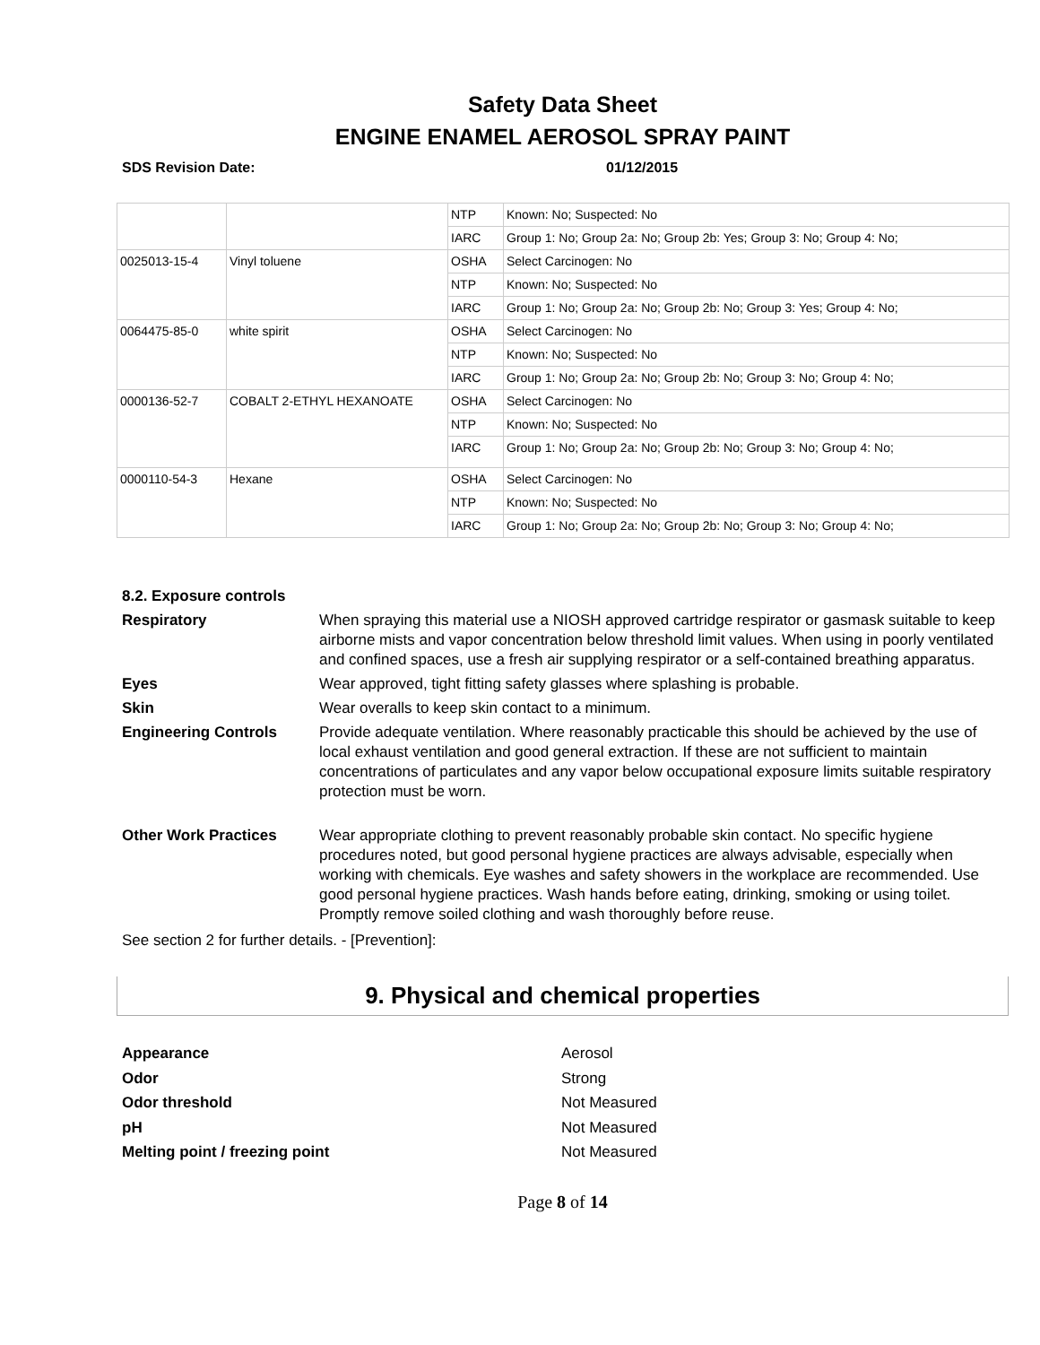Safety Data Sheet
ENGINE ENAMEL AEROSOL SPRAY PAINT
SDS Revision Date: 01/12/2015
| | | NTP | Known: No; Suspected: No |
| | | IARC | Group 1: No; Group 2a: No; Group 2b: Yes; Group 3: No; Group 4: No; |
| 0025013-15-4 | Vinyl toluene | OSHA | Select Carcinogen: No |
| | | NTP | Known: No; Suspected: No |
| | | IARC | Group 1: No; Group 2a: No; Group 2b: No; Group 3: Yes; Group 4: No; |
| 0064475-85-0 | white spirit | OSHA | Select Carcinogen: No |
| | | NTP | Known: No; Suspected: No |
| | | IARC | Group 1: No; Group 2a: No; Group 2b: No; Group 3: No; Group 4: No; |
| 0000136-52-7 | COBALT 2-ETHYL HEXANOATE | OSHA | Select Carcinogen: No |
| | | NTP | Known: No; Suspected: No |
| | | IARC | Group 1: No; Group 2a: No; Group 2b: No; Group 3: No; Group 4: No; |
| 0000110-54-3 | Hexane | OSHA | Select Carcinogen: No |
| | | NTP | Known: No; Suspected: No |
| | | IARC | Group 1: No; Group 2a: No; Group 2b: No; Group 3: No; Group 4: No; |
8.2. Exposure controls
Respiratory
When spraying this material use a NIOSH approved cartridge respirator or gasmask suitable to keep airborne mists and vapor concentration below threshold limit values. When using in poorly ventilated and confined spaces, use a fresh air supplying respirator or a self-contained breathing apparatus.
Eyes
Wear approved, tight fitting safety glasses where splashing is probable.
Skin
Wear overalls to keep skin contact to a minimum.
Engineering Controls
Provide adequate ventilation. Where reasonably practicable this should be achieved by the use of local exhaust ventilation and good general extraction. If these are not sufficient to maintain concentrations of particulates and any vapor below occupational exposure limits suitable respiratory protection must be worn.
Other Work Practices
Wear appropriate clothing to prevent reasonably probable skin contact. No specific hygiene procedures noted, but good personal hygiene practices are always advisable, especially when working with chemicals. Eye washes and safety showers in the workplace are recommended. Use good personal hygiene practices. Wash hands before eating, drinking, smoking or using toilet. Promptly remove soiled clothing and wash thoroughly before reuse.
See section 2 for further details. - [Prevention]:
9. Physical and chemical properties
Appearance
Aerosol
Odor
Strong
Odor threshold
Not Measured
pH
Not Measured
Melting point / freezing point
Not Measured
Page 8 of 14